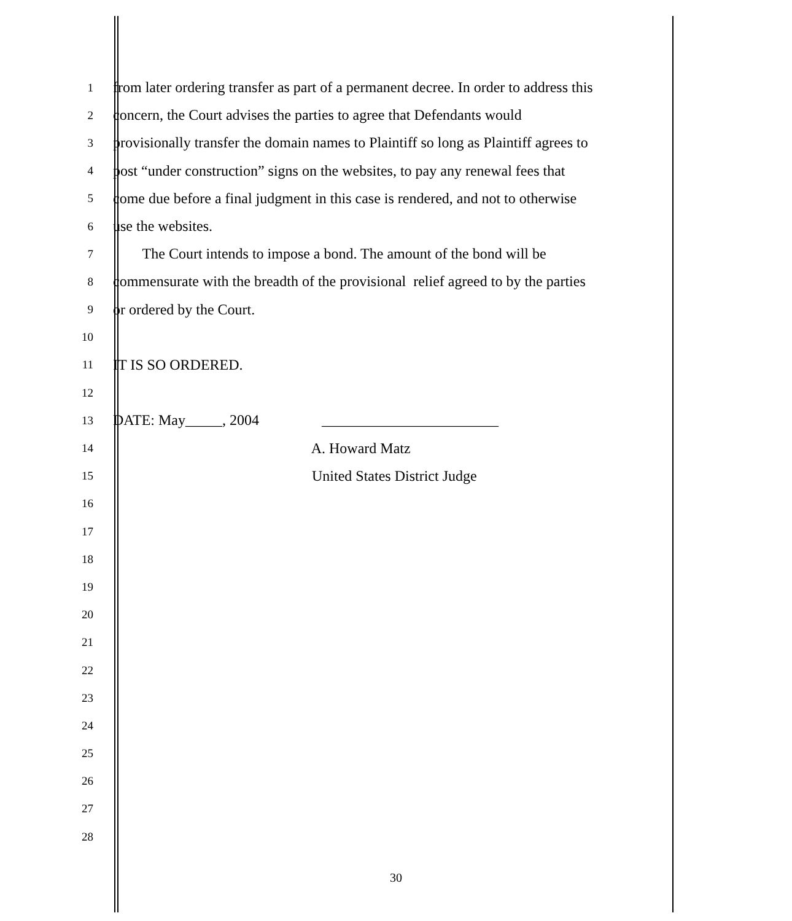1
from later ordering transfer as part of a permanent decree. In order to address this
2
concern, the Court advises the parties to agree that Defendants would
3
provisionally transfer the domain names to Plaintiff so long as Plaintiff agrees to
4
post “under construction” signs on the websites, to pay any renewal fees that
5
come due before a final judgment in this case is rendered, and not to otherwise
6
use the websites.
7
The Court intends to impose a bond. The amount of the bond will be
8
commensurate with the breadth of the provisional relief agreed to by the parties
9
or ordered by the Court.
10
11
IT IS SO ORDERED.
12
13
DATE: May_____, 2004 ________________________
14
A. Howard Matz
15
United States District Judge
16
17
18
19
20
21
22
23
24
25
26
27
28
30